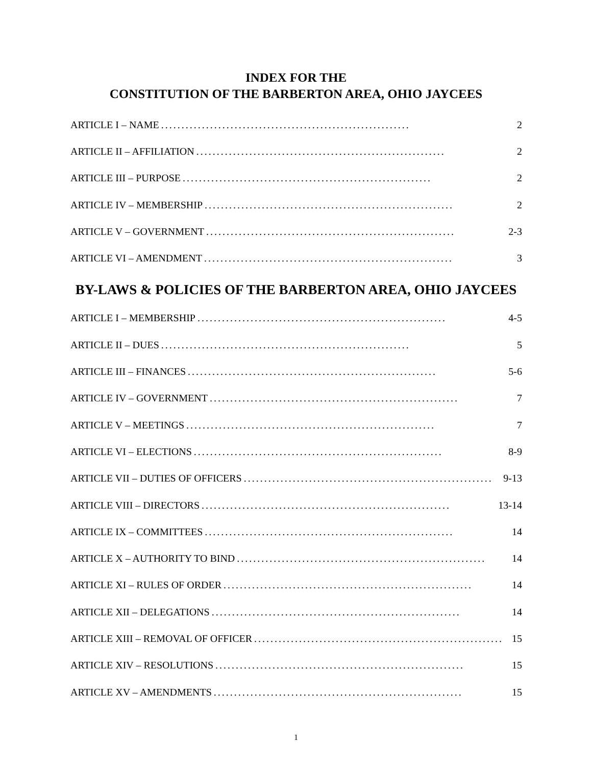INDEX FOR THE
CONSTITUTION OF THE BARBERTON AREA, OHIO JAYCEES
ARTICLE I – NAME............................................................. 2
ARTICLE II – AFFILIATION............................................................. 2
ARTICLE III – PURPOSE............................................................. 2
ARTICLE IV – MEMBERSHIP............................................................. 2
ARTICLE V – GOVERNMENT............................................................. 2-3
ARTICLE VI – AMENDMENT............................................................. 3
BY-LAWS & POLICIES OF THE BARBERTON AREA, OHIO JAYCEES
ARTICLE I – MEMBERSHIP............................................................. 4-5
ARTICLE II – DUES............................................................. 5
ARTICLE III – FINANCES............................................................. 5-6
ARTICLE IV – GOVERNMENT............................................................. 7
ARTICLE V – MEETINGS............................................................. 7
ARTICLE VI – ELECTIONS............................................................. 8-9
ARTICLE VII – DUTIES OF OFFICERS............................................................. 9-13
ARTICLE VIII – DIRECTORS............................................................. 13-14
ARTICLE IX – COMMITTEES............................................................. 14
ARTICLE X – AUTHORITY TO BIND............................................................. 14
ARTICLE XI – RULES OF ORDER............................................................. 14
ARTICLE XII – DELEGATIONS............................................................. 14
ARTICLE XIII – REMOVAL OF OFFICER............................................................. 15
ARTICLE XIV – RESOLUTIONS............................................................. 15
ARTICLE XV – AMENDMENTS............................................................. 15
1